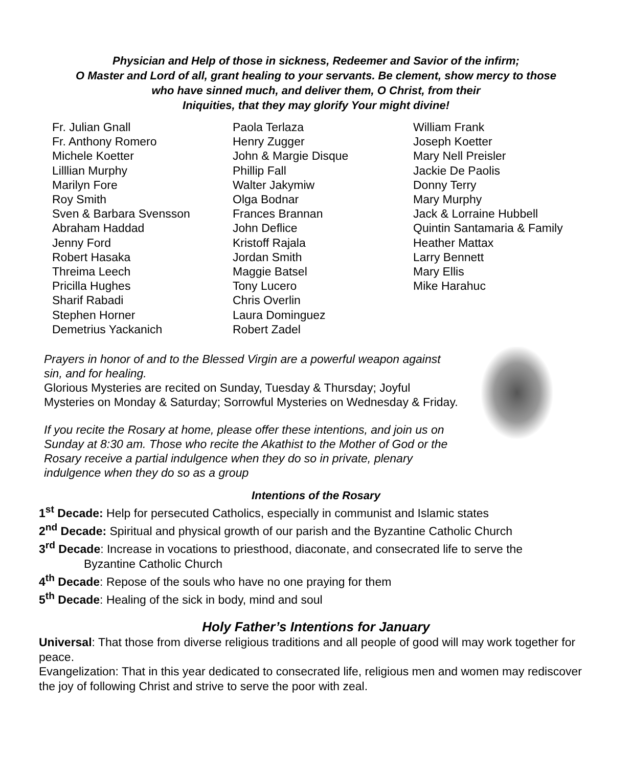Physician and Help of those in sickness, Redeemer and Savior of the infirm;
O Master and Lord of all, grant healing to your servants. Be clement, show mercy to those
who have sinned much, and deliver them, O Christ, from their
Iniquities, that they may glorify Your might divine!
Fr. Julian Gnall
Fr. Anthony Romero
Michele Koetter
Lilllian Murphy
Marilyn Fore
Roy Smith
Sven & Barbara Svensson
Abraham Haddad
Jenny Ford
Robert Hasaka
Threima Leech
Pricilla Hughes
Sharif Rabadi
Stephen Horner
Demetrius Yackanich
Paola Terlaza
Henry Zugger
John & Margie Disque
Phillip Fall
Walter Jakymiw
Olga Bodnar
Frances Brannan
John Deflice
Kristoff Rajala
Jordan Smith
Maggie Batsel
Tony Lucero
Chris Overlin
Laura Dominguez
Robert Zadel
William Frank
Joseph Koetter
Mary Nell Preisler
Jackie De Paolis
Donny Terry
Mary Murphy
Jack & Lorraine Hubbell
Quintin Santamaria & Family
Heather Mattax
Larry Bennett
Mary Ellis
Mike Harahuc
Prayers in honor of and to the Blessed Virgin are a powerful weapon against sin, and for healing.
Glorious Mysteries are recited on Sunday, Tuesday & Thursday; Joyful Mysteries on Monday & Saturday; Sorrowful Mysteries on Wednesday & Friday.
If you recite the Rosary at home, please offer these intentions, and join us on Sunday at 8:30 am. Those who recite the Akathist to the Mother of God or the Rosary receive a partial indulgence when they do so in private, plenary indulgence when they do so as a group
Intentions of the Rosary
1<sup>st</sup> Decade: Help for persecuted Catholics, especially in communist and Islamic states
2<sup>nd</sup> Decade: Spiritual and physical growth of our parish and the Byzantine Catholic Church
3<sup>rd</sup> Decade: Increase in vocations to priesthood, diaconate, and consecrated life to serve the
Byzantine Catholic Church
4<sup>th</sup> Decade: Repose of the souls who have no one praying for them
5<sup>th</sup> Decade: Healing of the sick in body, mind and soul
Holy Father’s Intentions for January
Universal: That those from diverse religious traditions and all people of good will may work together for peace.
Evangelization: That in this year dedicated to consecrated life, religious men and women may rediscover the joy of following Christ and strive to serve the poor with zeal.